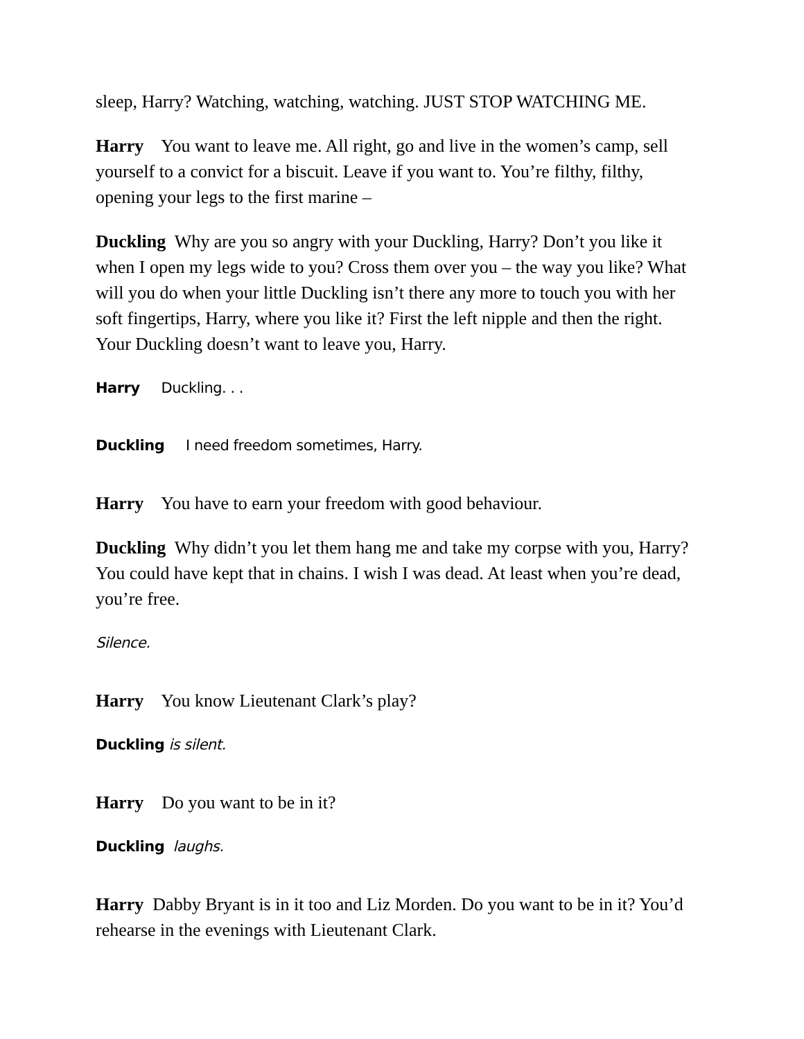sleep, Harry? Watching, watching, watching. JUST STOP WATCHING ME.
Harry You want to leave me. All right, go and live in the women’s camp, sell yourself to a convict for a biscuit. Leave if you want to. You’re filthy, filthy, opening your legs to the first marine –
Duckling Why are you so angry with your Duckling, Harry? Don’t you like it when I open my legs wide to you? Cross them over you – the way you like? What will you do when your little Duckling isn’t there any more to touch you with her soft fingertips, Harry, where you like it? First the left nipple and then the right. Your Duckling doesn’t want to leave you, Harry.
Harry Duckling. . .
Duckling I need freedom sometimes, Harry.
Harry You have to earn your freedom with good behaviour.
Duckling Why didn’t you let them hang me and take my corpse with you, Harry? You could have kept that in chains. I wish I was dead. At least when you’re dead, you’re free.
Silence.
Harry You know Lieutenant Clark’s play?
Duckling is silent.
Harry Do you want to be in it?
Duckling laughs.
Harry Dabby Bryant is in it too and Liz Morden. Do you want to be in it? You’d rehearse in the evenings with Lieutenant Clark.